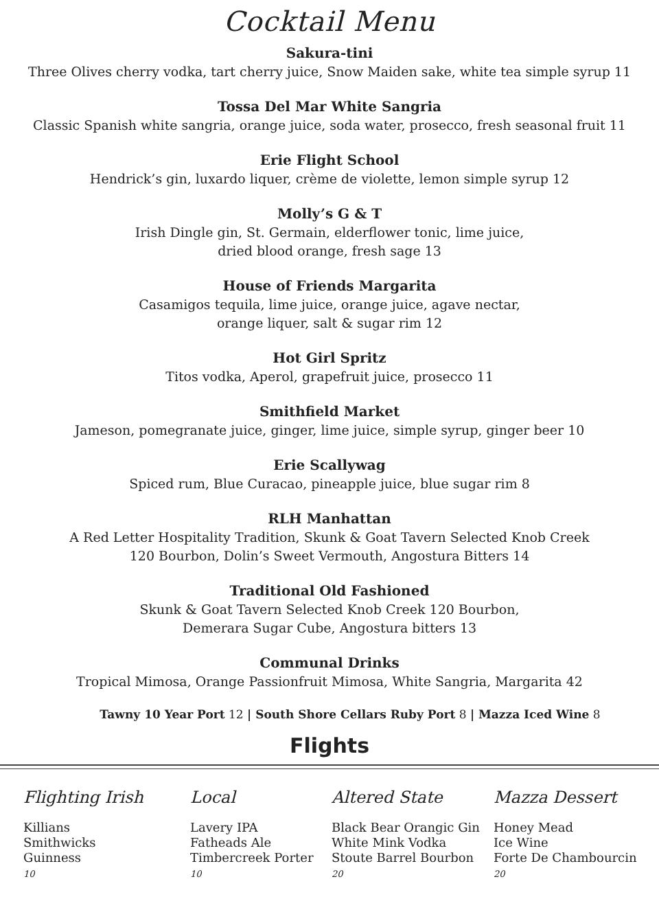Cocktail Menu
Sakura-tini
Three Olives cherry vodka, tart cherry juice, Snow Maiden sake, white tea simple syrup 11
Tossa Del Mar White Sangria
Classic Spanish white sangria, orange juice, soda water, prosecco, fresh seasonal fruit 11
Erie Flight School
Hendrick’s gin, luxardo liquer, crème de violette, lemon simple syrup 12
Molly’s G & T
Irish Dingle gin, St. Germain, elderflower tonic, lime juice,
dried blood orange, fresh sage 13
House of Friends Margarita
Casamigos tequila, lime juice, orange juice, agave nectar,
orange liquer, salt & sugar rim 12
Hot Girl Spritz
Titos vodka, Aperol, grapefruit juice, prosecco 11
Smithfield Market
Jameson, pomegranate juice, ginger, lime juice, simple syrup, ginger beer 10
Erie Scallywag
Spiced rum, Blue Curacao, pineapple juice, blue sugar rim 8
RLH Manhattan
A Red Letter Hospitality Tradition, Skunk & Goat Tavern Selected Knob Creek
120 Bourbon, Dolin’s Sweet Vermouth, Angostura Bitters 14
Traditional Old Fashioned
Skunk & Goat Tavern Selected Knob Creek 120 Bourbon,
Demerara Sugar Cube, Angostura bitters 13
Communal Drinks
Tropical Mimosa, Orange Passionfruit Mimosa, White Sangria, Margarita 42
Tawny 10 Year Port 12 | South Shore Cellars Ruby Port 8 | Mazza Iced Wine 8
Flights
Flighting Irish
Killians
Smithwicks
Guinness
10
Local
Lavery IPA
Fatheads Ale
Timbercreek Porter
10
Altered State
Black Bear Orangic Gin
White Mink Vodka
Stoute Barrel Bourbon
20
Mazza Dessert
Honey Mead
Ice Wine
Forte De Chambourcin
20